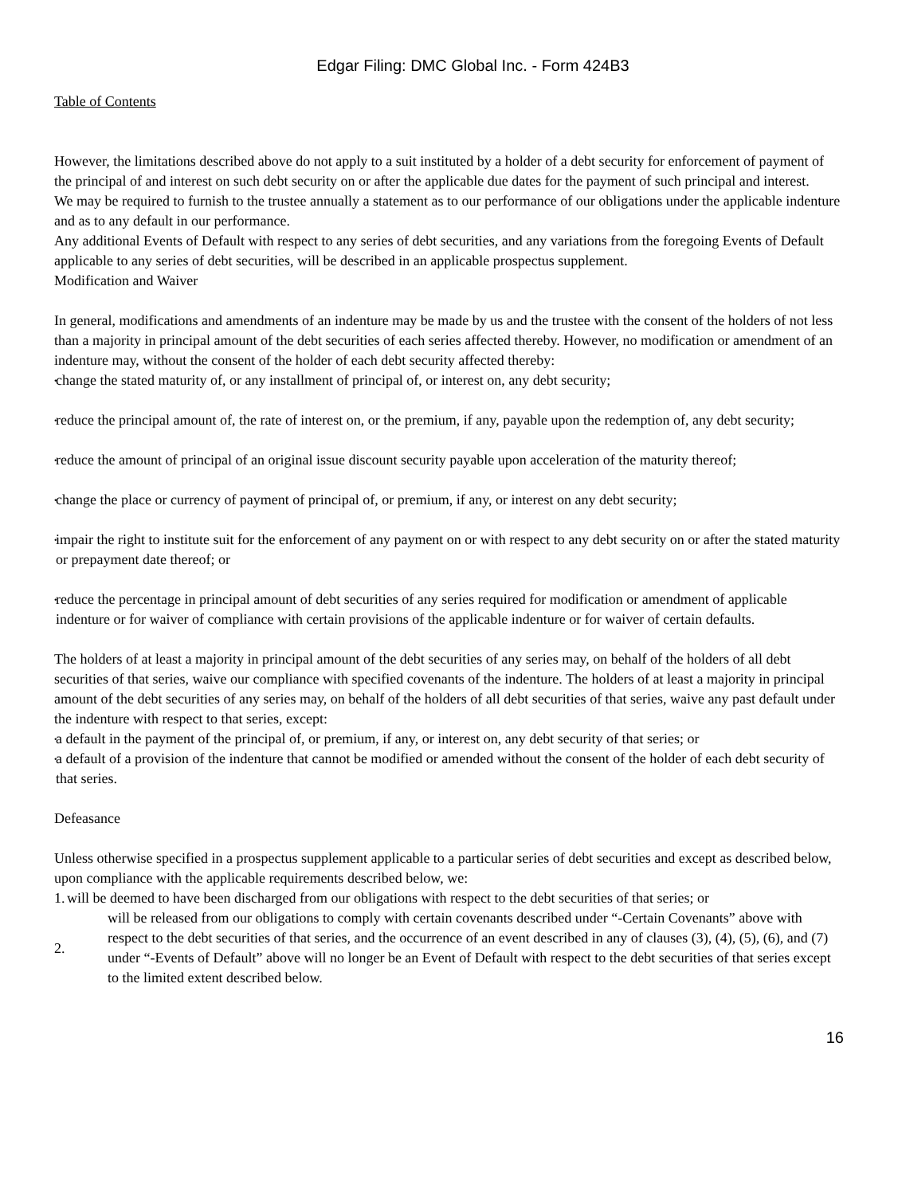Edgar Filing: DMC Global Inc. - Form 424B3
Table of Contents
However, the limitations described above do not apply to a suit instituted by a holder of a debt security for enforcement of payment of the principal of and interest on such debt security on or after the applicable due dates for the payment of such principal and interest.
We may be required to furnish to the trustee annually a statement as to our performance of our obligations under the applicable indenture and as to any default in our performance.
Any additional Events of Default with respect to any series of debt securities, and any variations from the foregoing Events of Default applicable to any series of debt securities, will be described in an applicable prospectus supplement.
Modification and Waiver
In general, modifications and amendments of an indenture may be made by us and the trustee with the consent of the holders of not less than a majority in principal amount of the debt securities of each series affected thereby. However, no modification or amendment of an indenture may, without the consent of the holder of each debt security affected thereby:
• change the stated maturity of, or any installment of principal of, or interest on, any debt security;
• reduce the principal amount of, the rate of interest on, or the premium, if any, payable upon the redemption of, any debt security;
• reduce the amount of principal of an original issue discount security payable upon acceleration of the maturity thereof;
• change the place or currency of payment of principal of, or premium, if any, or interest on any debt security;
• impair the right to institute suit for the enforcement of any payment on or with respect to any debt security on or after the stated maturity or prepayment date thereof; or
• reduce the percentage in principal amount of debt securities of any series required for modification or amendment of applicable indenture or for waiver of compliance with certain provisions of the applicable indenture or for waiver of certain defaults.
The holders of at least a majority in principal amount of the debt securities of any series may, on behalf of the holders of all debt securities of that series, waive our compliance with specified covenants of the indenture. The holders of at least a majority in principal amount of the debt securities of any series may, on behalf of the holders of all debt securities of that series, waive any past default under the indenture with respect to that series, except:
• a default in the payment of the principal of, or premium, if any, or interest on, any debt security of that series; or
• a default of a provision of the indenture that cannot be modified or amended without the consent of the holder of each debt security of that series.
Defeasance
Unless otherwise specified in a prospectus supplement applicable to a particular series of debt securities and except as described below, upon compliance with the applicable requirements described below, we:
1. will be deemed to have been discharged from our obligations with respect to the debt securities of that series; or
2. will be released from our obligations to comply with certain covenants described under “-Certain Covenants” above with respect to the debt securities of that series, and the occurrence of an event described in any of clauses (3), (4), (5), (6), and (7) under “-Events of Default” above will no longer be an Event of Default with respect to the debt securities of that series except to the limited extent described below.
16